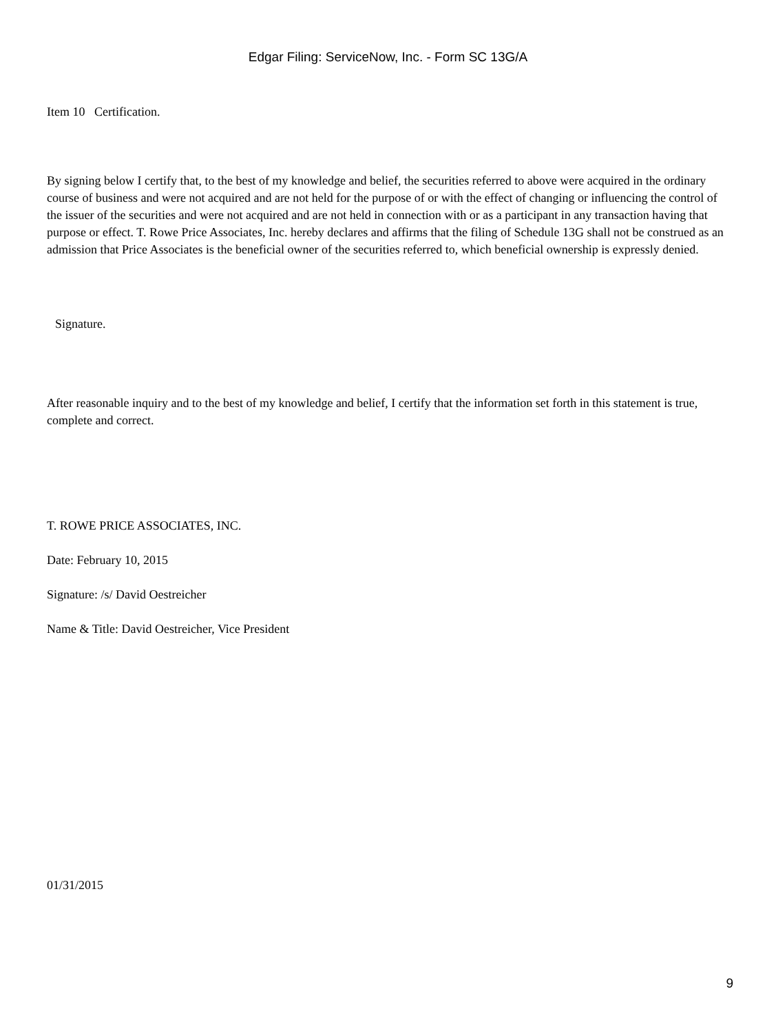Edgar Filing: ServiceNow, Inc. - Form SC 13G/A
Item 10 Certification.
By signing below I certify that, to the best of my knowledge and belief, the securities referred to above were acquired in the ordinary course of business and were not acquired and are not held for the purpose of or with the effect of changing or influencing the control of the issuer of the securities and were not acquired and are not held in connection with or as a participant in any transaction having that purpose or effect. T. Rowe Price Associates, Inc. hereby declares and affirms that the filing of Schedule 13G shall not be construed as an admission that Price Associates is the beneficial owner of the securities referred to, which beneficial ownership is expressly denied.
Signature.
After reasonable inquiry and to the best of my knowledge and belief, I certify that the information set forth in this statement is true, complete and correct.
T. ROWE PRICE ASSOCIATES, INC.
Date: February 10, 2015
Signature: /s/ David Oestreicher
Name & Title: David Oestreicher, Vice President
01/31/2015
9